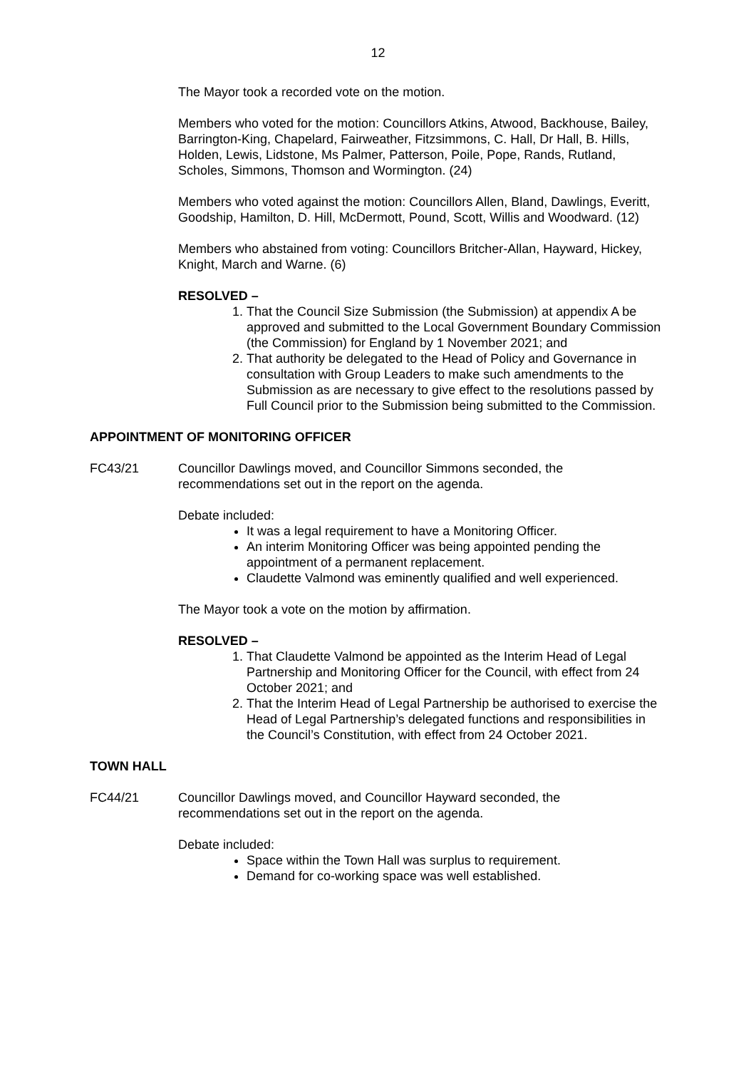12
The Mayor took a recorded vote on the motion.
Members who voted for the motion: Councillors Atkins, Atwood, Backhouse, Bailey, Barrington-King, Chapelard, Fairweather, Fitzsimmons, C. Hall, Dr Hall, B. Hills, Holden, Lewis, Lidstone, Ms Palmer, Patterson, Poile, Pope, Rands, Rutland, Scholes, Simmons, Thomson and Wormington. (24)
Members who voted against the motion: Councillors Allen, Bland, Dawlings, Everitt, Goodship, Hamilton, D. Hill, McDermott, Pound, Scott, Willis and Woodward. (12)
Members who abstained from voting: Councillors Britcher-Allan, Hayward, Hickey, Knight, March and Warne. (6)
RESOLVED –
1. That the Council Size Submission (the Submission) at appendix A be approved and submitted to the Local Government Boundary Commission (the Commission) for England by 1 November 2021; and
2. That authority be delegated to the Head of Policy and Governance in consultation with Group Leaders to make such amendments to the Submission as are necessary to give effect to the resolutions passed by Full Council prior to the Submission being submitted to the Commission.
APPOINTMENT OF MONITORING OFFICER
FC43/21 Councillor Dawlings moved, and Councillor Simmons seconded, the recommendations set out in the report on the agenda.
Debate included:
It was a legal requirement to have a Monitoring Officer.
An interim Monitoring Officer was being appointed pending the appointment of a permanent replacement.
Claudette Valmond was eminently qualified and well experienced.
The Mayor took a vote on the motion by affirmation.
RESOLVED –
1. That Claudette Valmond be appointed as the Interim Head of Legal Partnership and Monitoring Officer for the Council, with effect from 24 October 2021; and
2. That the Interim Head of Legal Partnership be authorised to exercise the Head of Legal Partnership’s delegated functions and responsibilities in the Council’s Constitution, with effect from 24 October 2021.
TOWN HALL
FC44/21 Councillor Dawlings moved, and Councillor Hayward seconded, the recommendations set out in the report on the agenda.
Debate included:
Space within the Town Hall was surplus to requirement.
Demand for co-working space was well established.